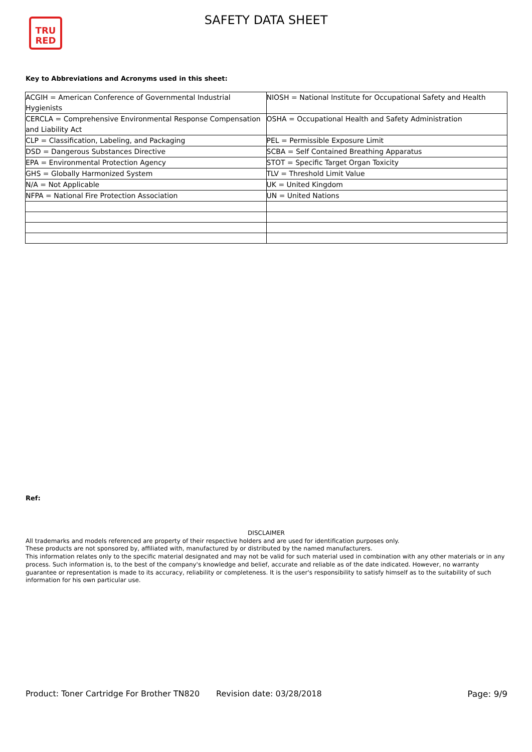TRU
RED
SAFETY DATA SHEET
Key to Abbreviations and Acronyms used in this sheet:
| ACGIH = American Conference of Governmental Industrial Hygienists | NIOSH = National Institute for Occupational Safety and Health |
| CERCLA = Comprehensive Environmental Response Compensation and Liability Act | OSHA = Occupational Health and Safety Administration |
| CLP = Classification, Labeling, and Packaging | PEL = Permissible Exposure Limit |
| DSD = Dangerous Substances Directive | SCBA = Self Contained Breathing Apparatus |
| EPA = Environmental Protection Agency | STOT = Specific Target Organ Toxicity |
| GHS = Globally Harmonized System | TLV = Threshold Limit Value |
| N/A = Not Applicable | UK = United Kingdom |
| NFPA = National Fire Protection Association | UN = United Nations |
Ref:
DISCLAIMER
All trademarks and models referenced are property of their respective holders and are used for identification purposes only.
These products are not sponsored by, affiliated with, manufactured by or distributed by the named manufacturers.
This information relates only to the specific material designated and may not be valid for such material used in combination with any other materials or in any process. Such information is, to the best of the company's knowledge and belief, accurate and reliable as of the date indicated. However, no warranty guarantee or representation is made to its accuracy, reliability or completeness. It is the user's responsibility to satisfy himself as to the suitability of such information for his own particular use.
Product: Toner Cartridge For Brother TN820
Revision date: 03/28/2018 Page: 9/9